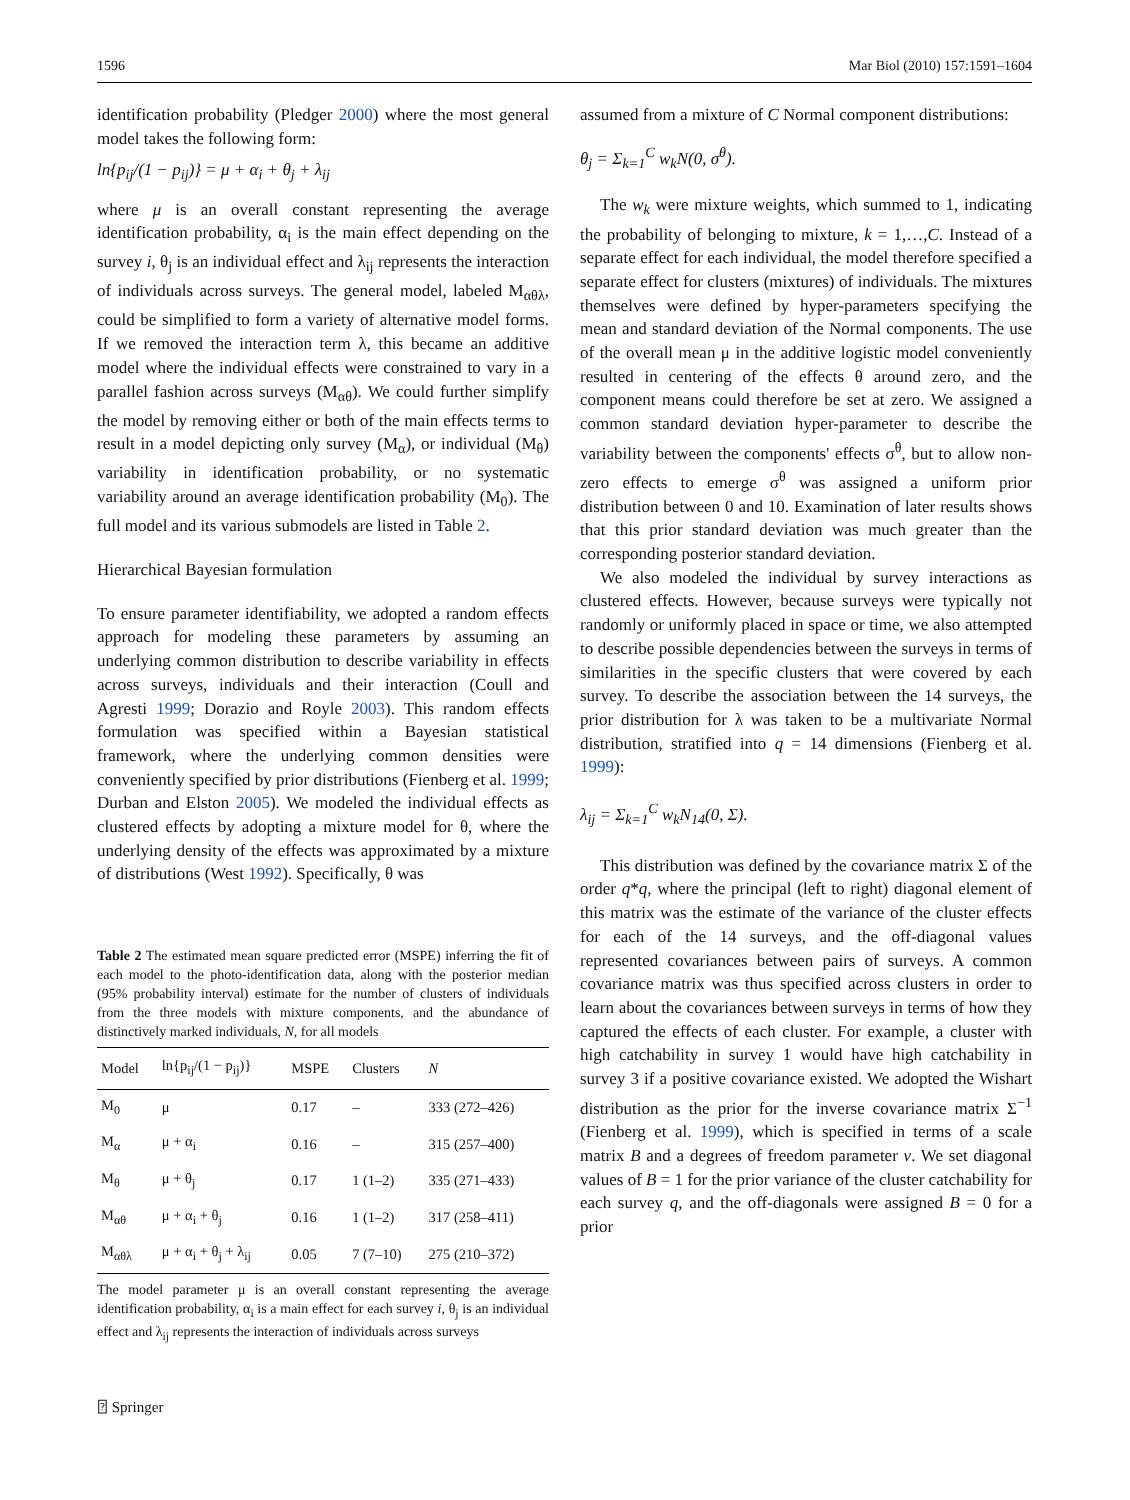1596 Mar Biol (2010) 157:1591–1604
identification probability (Pledger 2000) where the most general model takes the following form:
ln{p<sub>ij</sub>/(1 − p<sub>ij</sub>)} = μ + α<sub>i</sub> + θ<sub>j</sub> + λ<sub>ij</sub>
where μ is an overall constant representing the average identification probability, α<sub>i</sub> is the main effect depending on the survey i, θ<sub>j</sub> is an individual effect and λ<sub>ij</sub> represents the interaction of individuals across surveys. The general model, labeled M<sub>αθλ</sub>, could be simplified to form a variety of alternative model forms. If we removed the interaction term λ, this became an additive model where the individual effects were constrained to vary in a parallel fashion across surveys (M<sub>αθ</sub>). We could further simplify the model by removing either or both of the main effects terms to result in a model depicting only survey (M<sub>α</sub>), or individual (M<sub>θ</sub>) variability in identification probability, or no systematic variability around an average identification probability (M<sub>0</sub>). The full model and its various submodels are listed in Table 2.
Hierarchical Bayesian formulation
To ensure parameter identifiability, we adopted a random effects approach for modeling these parameters by assuming an underlying common distribution to describe variability in effects across surveys, individuals and their interaction (Coull and Agresti 1999; Dorazio and Royle 2003). This random effects formulation was specified within a Bayesian statistical framework, where the underlying common densities were conveniently specified by prior distributions (Fienberg et al. 1999; Durban and Elston 2005). We modeled the individual effects as clustered effects by adopting a mixture model for θ, where the underlying density of the effects was approximated by a mixture of distributions (West 1992). Specifically, θ was
Table 2 The estimated mean square predicted error (MSPE) inferring the fit of each model to the photo-identification data, along with the posterior median (95% probability interval) estimate for the number of clusters of individuals from the three models with mixture components, and the abundance of distinctively marked individuals, N, for all models
| Model | ln{p<sub>ij</sub>/(1 − p<sub>ij</sub>)} | MSPE | Clusters | N |
| --- | --- | --- | --- | --- |
| M<sub>0</sub> | μ | 0.17 | – | 333 (272–426) |
| M<sub>α</sub> | μ + α<sub>i</sub> | 0.16 | – | 315 (257–400) |
| M<sub>θ</sub> | μ + θ<sub>j</sub> | 0.17 | 1 (1–2) | 335 (271–433) |
| M<sub>αθ</sub> | μ + α<sub>i</sub> + θ<sub>j</sub> | 0.16 | 1 (1–2) | 317 (258–411) |
| M<sub>αθλ</sub> | μ + α<sub>i</sub> + θ<sub>j</sub> + λ<sub>ij</sub> | 0.05 | 7 (7–10) | 275 (210–372) |
The model parameter μ is an overall constant representing the average identification probability, α<sub>i</sub> is a main effect for each survey i, θ<sub>j</sub> is an individual effect and λ<sub>ij</sub> represents the interaction of individuals across surveys
assumed from a mixture of C Normal component distributions:
θ<sub>j</sub> = Σ<sub>k=1</sub><sup>C</sup> w<sub>k</sub>N(0, σ<sup>θ</sup>).
The w<sub>k</sub> were mixture weights, which summed to 1, indicating the probability of belonging to mixture, k = 1,…,C. Instead of a separate effect for each individual, the model therefore specified a separate effect for clusters (mixtures) of individuals. The mixtures themselves were defined by hyper-parameters specifying the mean and standard deviation of the Normal components. The use of the overall mean μ in the additive logistic model conveniently resulted in centering of the effects θ around zero, and the component means could therefore be set at zero. We assigned a common standard deviation hyper-parameter to describe the variability between the components' effects σ<sup>θ</sup>, but to allow non-zero effects to emerge σ<sup>θ</sup> was assigned a uniform prior distribution between 0 and 10. Examination of later results shows that this prior standard deviation was much greater than the corresponding posterior standard deviation.
We also modeled the individual by survey interactions as clustered effects. However, because surveys were typically not randomly or uniformly placed in space or time, we also attempted to describe possible dependencies between the surveys in terms of similarities in the specific clusters that were covered by each survey. To describe the association between the 14 surveys, the prior distribution for λ was taken to be a multivariate Normal distribution, stratified into q = 14 dimensions (Fienberg et al. 1999):
λ<sub>ij</sub> = Σ<sub>k=1</sub><sup>C</sup> w<sub>k</sub>N<sub>14</sub>(0, Σ).
This distribution was defined by the covariance matrix Σ of the order q*q, where the principal (left to right) diagonal element of this matrix was the estimate of the variance of the cluster effects for each of the 14 surveys, and the off-diagonal values represented covariances between pairs of surveys. A common covariance matrix was thus specified across clusters in order to learn about the covariances between surveys in terms of how they captured the effects of each cluster. For example, a cluster with high catchability in survey 1 would have high catchability in survey 3 if a positive covariance existed. We adopted the Wishart distribution as the prior for the inverse covariance matrix Σ<sup>−1</sup> (Fienberg et al. 1999), which is specified in terms of a scale matrix B and a degrees of freedom parameter v. We set diagonal values of B = 1 for the prior variance of the cluster catchability for each survey q, and the off-diagonals were assigned B = 0 for a prior
⍰ Springer